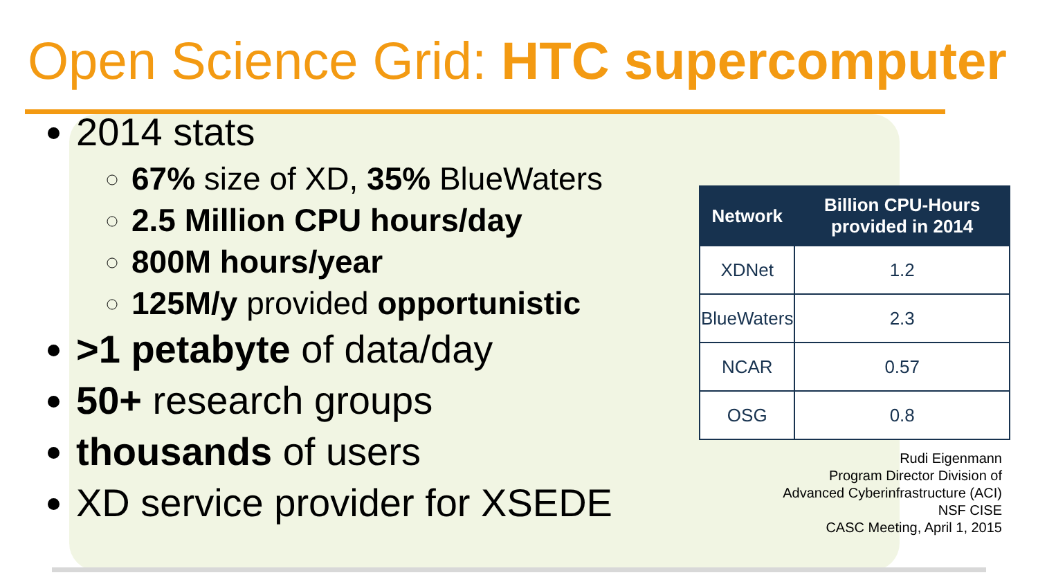Open Science Grid: HTC supercomputer
2014 stats
67% size of XD, 35% BlueWaters
2.5 Million CPU hours/day
800M hours/year
125M/y provided opportunistic
>1 petabyte of data/day
50+ research groups
thousands of users
XD service provider for XSEDE
| Network | Billion CPU-Hours provided in 2014 |
| --- | --- |
| XDNet | 1.2 |
| BlueWaters | 2.3 |
| NCAR | 0.57 |
| OSG | 0.8 |
Rudi Eigenmann
Program Director Division of
Advanced Cyberinfrastructure (ACI)
NSF CISE
CASC Meeting, April 1, 2015